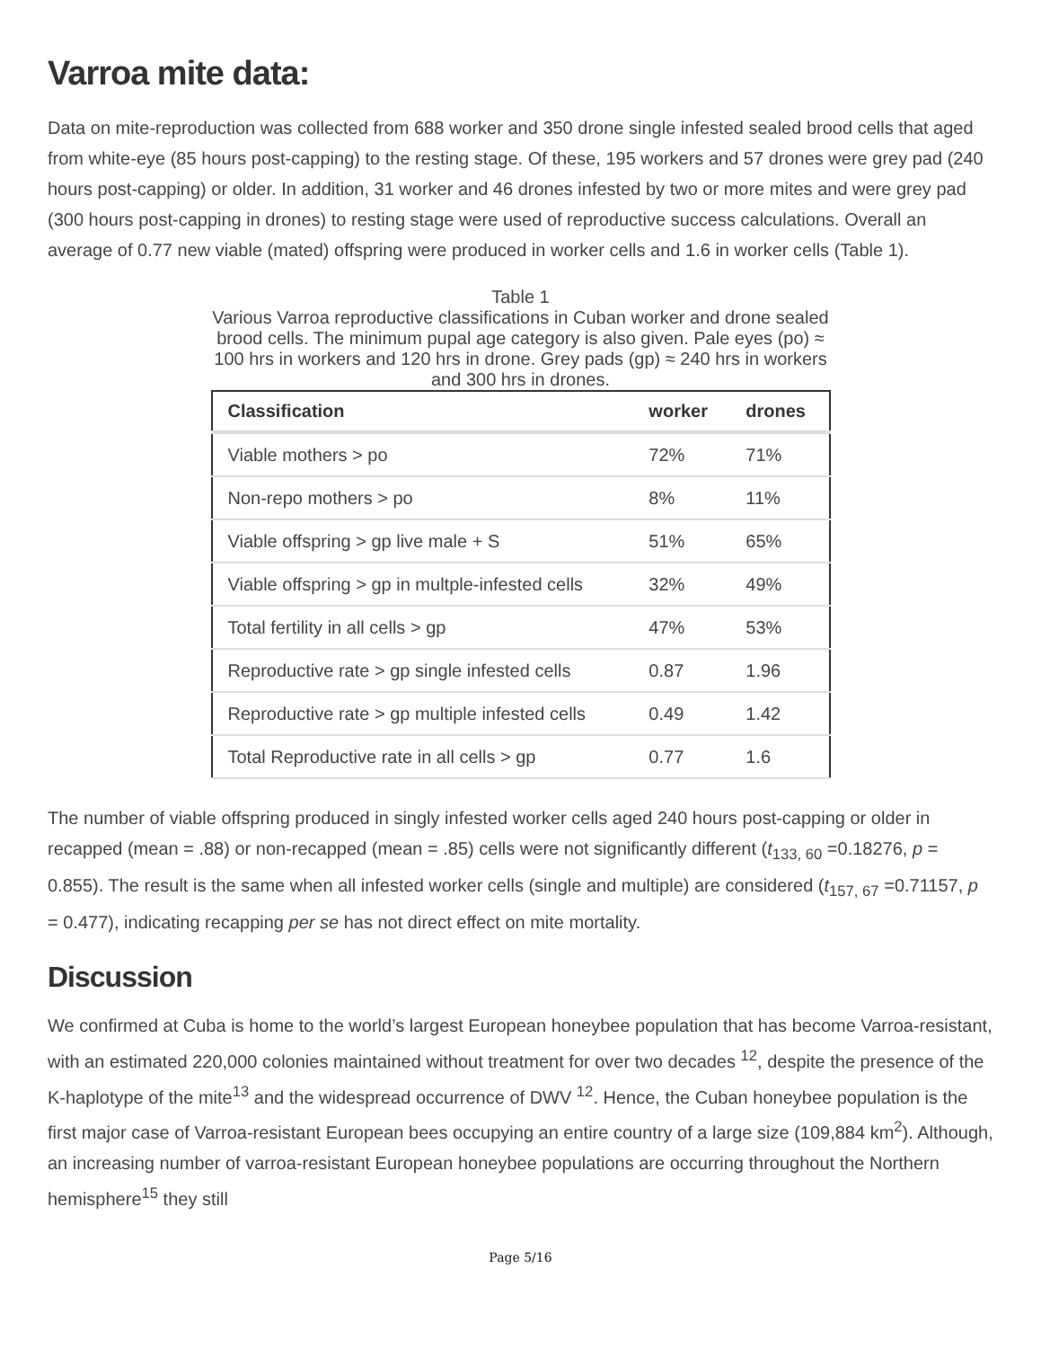Varroa mite data:
Data on mite-reproduction was collected from 688 worker and 350 drone single infested sealed brood cells that aged from white-eye (85 hours post-capping) to the resting stage. Of these, 195 workers and 57 drones were grey pad (240 hours post-capping) or older. In addition, 31 worker and 46 drones infested by two or more mites and were grey pad (300 hours post-capping in drones) to resting stage were used of reproductive success calculations. Overall an average of 0.77 new viable (mated) offspring were produced in worker cells and 1.6 in worker cells (Table 1).
Table 1
Various Varroa reproductive classifications in Cuban worker and drone sealed brood cells. The minimum pupal age category is also given. Pale eyes (po) ≈ 100 hrs in workers and 120 hrs in drone. Grey pads (gp) ≈ 240 hrs in workers and 300 hrs in drones.
| Classification | worker | drones |
| --- | --- | --- |
| Viable mothers > po | 72% | 71% |
| Non-repo mothers > po | 8% | 11% |
| Viable offspring > gp live male + S | 51% | 65% |
| Viable offspring > gp in multple-infested cells | 32% | 49% |
| Total fertility in all cells > gp | 47% | 53% |
| Reproductive rate > gp single infested cells | 0.87 | 1.96 |
| Reproductive rate > gp multiple infested cells | 0.49 | 1.42 |
| Total Reproductive rate in all cells > gp | 0.77 | 1.6 |
The number of viable offspring produced in singly infested worker cells aged 240 hours post-capping or older in recapped (mean = .88) or non-recapped (mean = .85) cells were not significantly different (t<sub>133, 60</sub> =0.18276, p = 0.855). The result is the same when all infested worker cells (single and multiple) are considered (t<sub>157, 67</sub> =0.71157, p = 0.477), indicating recapping per se has not direct effect on mite mortality.
Discussion
We confirmed at Cuba is home to the world’s largest European honeybee population that has become Varroa-resistant, with an estimated 220,000 colonies maintained without treatment for over two decades <sup>12</sup>, despite the presence of the K-haplotype of the mite<sup>13</sup> and the widespread occurrence of DWV <sup>12</sup>. Hence, the Cuban honeybee population is the first major case of Varroa-resistant European bees occupying an entire country of a large size (109,884 km<sup>2</sup>). Although, an increasing number of varroa-resistant European honeybee populations are occurring throughout the Northern hemisphere<sup>15</sup> they still
Page 5/16